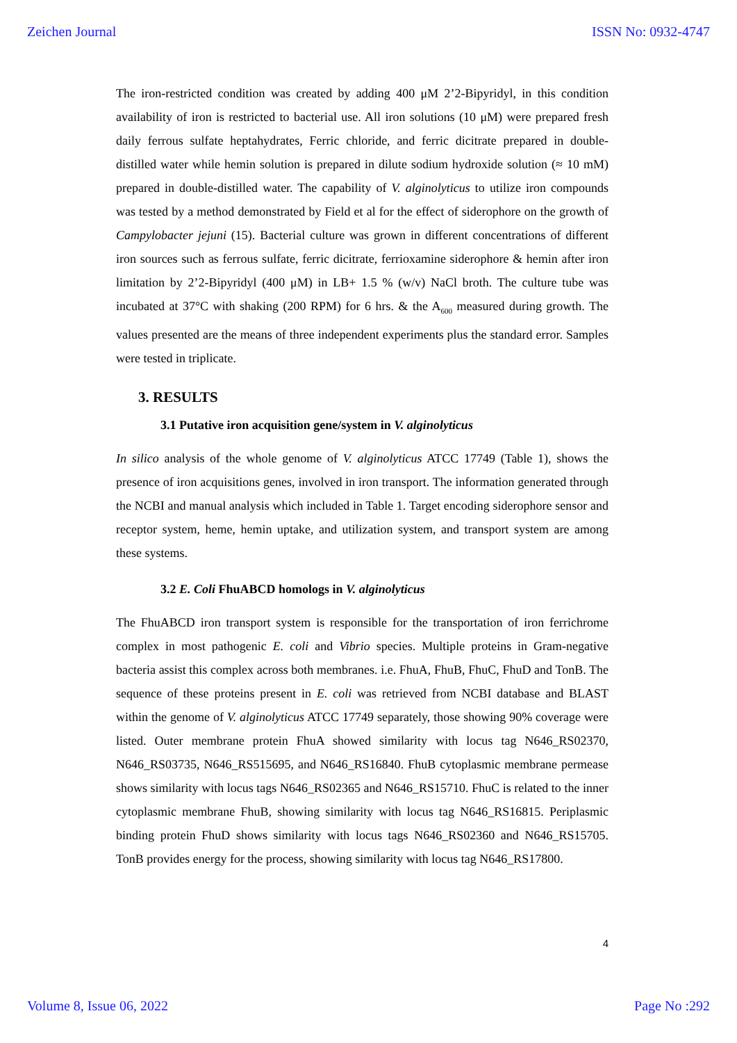Zeichen Journal ISSN No: 0932-4747
The iron-restricted condition was created by adding 400 μM 2’2-Bipyridyl, in this condition availability of iron is restricted to bacterial use. All iron solutions (10 μM) were prepared fresh daily ferrous sulfate heptahydrates, Ferric chloride, and ferric dicitrate prepared in double-distilled water while hemin solution is prepared in dilute sodium hydroxide solution (≈ 10 mM) prepared in double-distilled water. The capability of V. alginolyticus to utilize iron compounds was tested by a method demonstrated by Field et al for the effect of siderophore on the growth of Campylobacter jejuni (15). Bacterial culture was grown in different concentrations of different iron sources such as ferrous sulfate, ferric dicitrate, ferrioxamine siderophore & hemin after iron limitation by 2’2-Bipyridyl (400 μM) in LB+ 1.5 % (w/v) NaCl broth. The culture tube was incubated at 37°C with shaking (200 RPM) for 6 hrs. & the A<sub>600</sub> measured during growth. The values presented are the means of three independent experiments plus the standard error. Samples were tested in triplicate.
3. RESULTS
3.1 Putative iron acquisition gene/system in V. alginolyticus
In silico analysis of the whole genome of V. alginolyticus ATCC 17749 (Table 1), shows the presence of iron acquisitions genes, involved in iron transport. The information generated through the NCBI and manual analysis which included in Table 1. Target encoding siderophore sensor and receptor system, heme, hemin uptake, and utilization system, and transport system are among these systems.
3.2 E. Coli FhuABCD homologs in V. alginolyticus
The FhuABCD iron transport system is responsible for the transportation of iron ferrichrome complex in most pathogenic E. coli and Vibrio species. Multiple proteins in Gram-negative bacteria assist this complex across both membranes. i.e. FhuA, FhuB, FhuC, FhuD and TonB. The sequence of these proteins present in E. coli was retrieved from NCBI database and BLAST within the genome of V. alginolyticus ATCC 17749 separately, those showing 90% coverage were listed. Outer membrane protein FhuA showed similarity with locus tag N646_RS02370, N646_RS03735, N646_RS515695, and N646_RS16840. FhuB cytoplasmic membrane permease shows similarity with locus tags N646_RS02365 and N646_RS15710. FhuC is related to the inner cytoplasmic membrane FhuB, showing similarity with locus tag N646_RS16815. Periplasmic binding protein FhuD shows similarity with locus tags N646_RS02360 and N646_RS15705. TonB provides energy for the process, showing similarity with locus tag N646_RS17800.
4
Volume 8, Issue 06, 2022 Page No :292